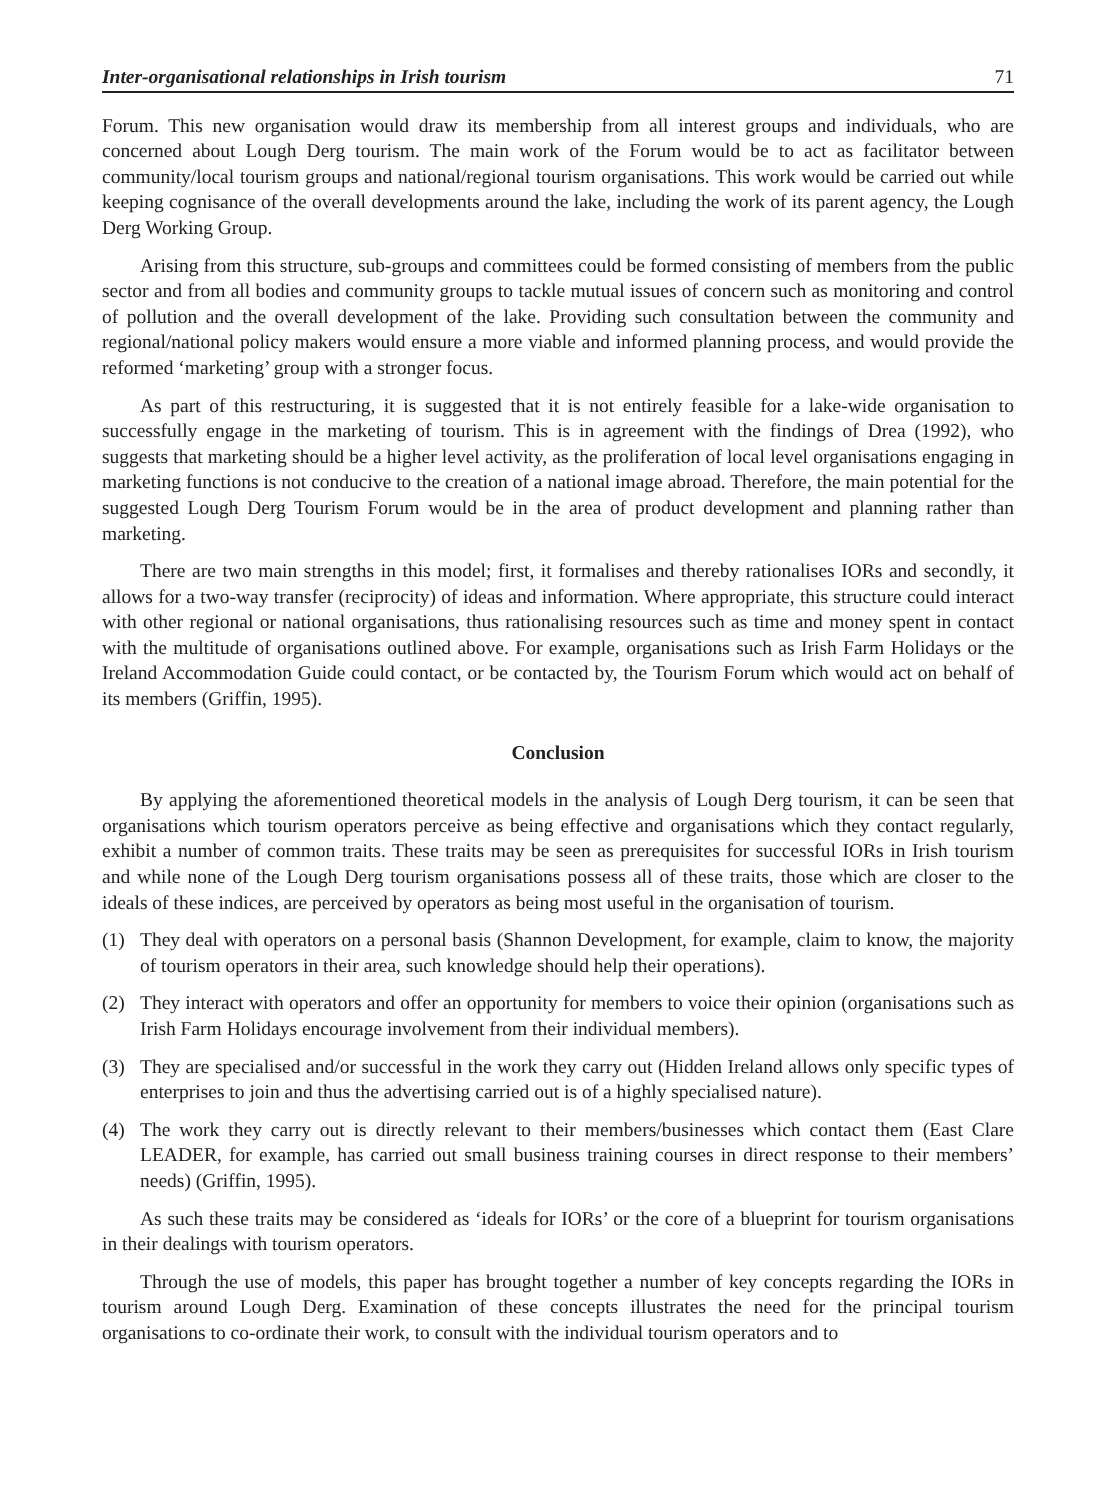Inter-organisational relationships in Irish tourism 71
Forum. This new organisation would draw its membership from all interest groups and individuals, who are concerned about Lough Derg tourism. The main work of the Forum would be to act as facilitator between community/local tourism groups and national/regional tourism organisations. This work would be carried out while keeping cognisance of the overall developments around the lake, including the work of its parent agency, the Lough Derg Working Group.
Arising from this structure, sub-groups and committees could be formed consisting of members from the public sector and from all bodies and community groups to tackle mutual issues of concern such as monitoring and control of pollution and the overall development of the lake. Providing such consultation between the community and regional/national policy makers would ensure a more viable and informed planning process, and would provide the reformed ‘marketing’ group with a stronger focus.
As part of this restructuring, it is suggested that it is not entirely feasible for a lake-wide organisation to successfully engage in the marketing of tourism. This is in agreement with the findings of Drea (1992), who suggests that marketing should be a higher level activity, as the proliferation of local level organisations engaging in marketing functions is not conducive to the creation of a national image abroad. Therefore, the main potential for the suggested Lough Derg Tourism Forum would be in the area of product development and planning rather than marketing.
There are two main strengths in this model; first, it formalises and thereby rationalises IORs and secondly, it allows for a two-way transfer (reciprocity) of ideas and information. Where appropriate, this structure could interact with other regional or national organisations, thus rationalising resources such as time and money spent in contact with the multitude of organisations outlined above. For example, organisations such as Irish Farm Holidays or the Ireland Accommodation Guide could contact, or be contacted by, the Tourism Forum which would act on behalf of its members (Griffin, 1995).
Conclusion
By applying the aforementioned theoretical models in the analysis of Lough Derg tourism, it can be seen that organisations which tourism operators perceive as being effective and organisations which they contact regularly, exhibit a number of common traits. These traits may be seen as prerequisites for successful IORs in Irish tourism and while none of the Lough Derg tourism organisations possess all of these traits, those which are closer to the ideals of these indices, are perceived by operators as being most useful in the organisation of tourism.
(1) They deal with operators on a personal basis (Shannon Development, for example, claim to know, the majority of tourism operators in their area, such knowledge should help their operations).
(2) They interact with operators and offer an opportunity for members to voice their opinion (organisations such as Irish Farm Holidays encourage involvement from their individual members).
(3) They are specialised and/or successful in the work they carry out (Hidden Ireland allows only specific types of enterprises to join and thus the advertising carried out is of a highly specialised nature).
(4) The work they carry out is directly relevant to their members/businesses which contact them (East Clare LEADER, for example, has carried out small business training courses in direct response to their members’ needs) (Griffin, 1995).
As such these traits may be considered as ‘ideals for IORs’ or the core of a blueprint for tourism organisations in their dealings with tourism operators.
Through the use of models, this paper has brought together a number of key concepts regarding the IORs in tourism around Lough Derg. Examination of these concepts illustrates the need for the principal tourism organisations to co-ordinate their work, to consult with the individual tourism operators and to